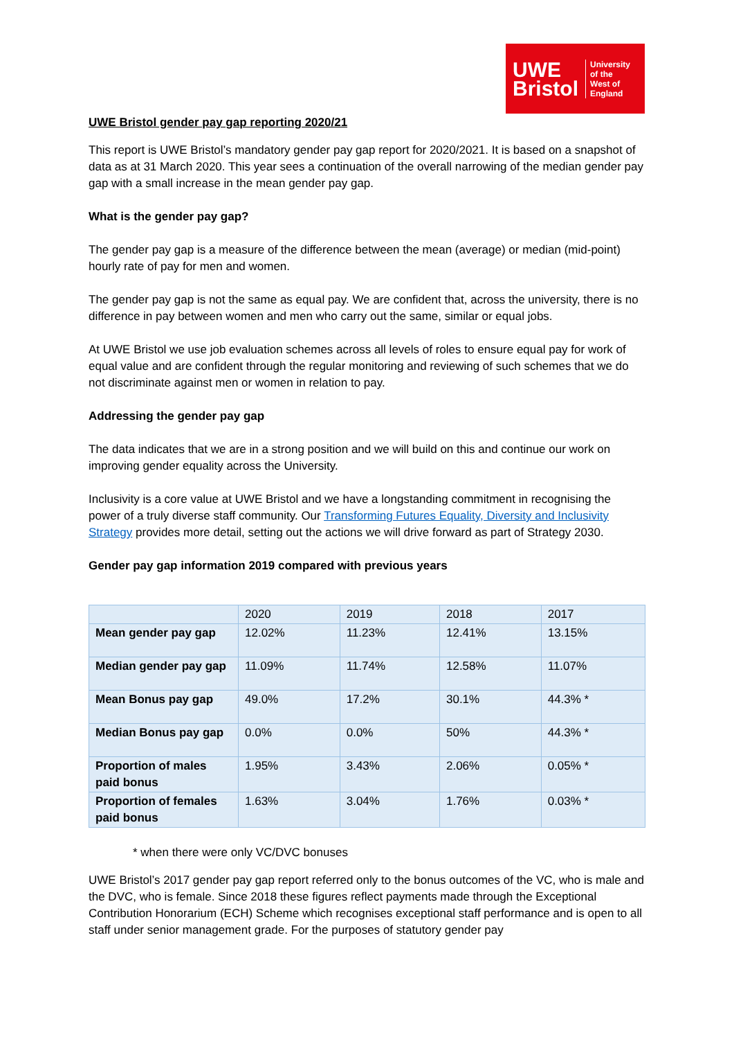UWE
Bristol
University
of the
West of
England
UWE Bristol gender pay gap reporting 2020/21
This report is UWE Bristol’s mandatory gender pay gap report for 2020/2021. It is based on a snapshot of data as at 31 March 2020. This year sees a continuation of the overall narrowing of the median gender pay gap with a small increase in the mean gender pay gap.
What is the gender pay gap?
The gender pay gap is a measure of the difference between the mean (average) or median (mid-point) hourly rate of pay for men and women.
The gender pay gap is not the same as equal pay. We are confident that, across the university, there is no difference in pay between women and men who carry out the same, similar or equal jobs.
At UWE Bristol we use job evaluation schemes across all levels of roles to ensure equal pay for work of equal value and are confident through the regular monitoring and reviewing of such schemes that we do not discriminate against men or women in relation to pay.
Addressing the gender pay gap
The data indicates that we are in a strong position and we will build on this and continue our work on improving gender equality across the University.
Inclusivity is a core value at UWE Bristol and we have a longstanding commitment in recognising the power of a truly diverse staff community. Our Transforming Futures Equality, Diversity and Inclusivity Strategy provides more detail, setting out the actions we will drive forward as part of Strategy 2030.
Gender pay gap information 2019 compared with previous years
| | 2020 | 2019 | 2018 | 2017 |
| --- | --- | --- | --- | --- |
| Mean gender pay gap | 12.02% | 11.23% | 12.41% | 13.15% |
| Median gender pay gap | 11.09% | 11.74% | 12.58% | 11.07% |
| Mean Bonus pay gap | 49.0% | 17.2% | 30.1% | 44.3% * |
| Median Bonus pay gap | 0.0% | 0.0% | 50% | 44.3% * |
| Proportion of males paid bonus | 1.95% | 3.43% | 2.06% | 0.05% * |
| Proportion of females paid bonus | 1.63% | 3.04% | 1.76% | 0.03% * |
* when there were only VC/DVC bonuses
UWE Bristol’s 2017 gender pay gap report referred only to the bonus outcomes of the VC, who is male and the DVC, who is female. Since 2018 these figures reflect payments made through the Exceptional Contribution Honorarium (ECH) Scheme which recognises exceptional staff performance and is open to all staff under senior management grade. For the purposes of statutory gender pay